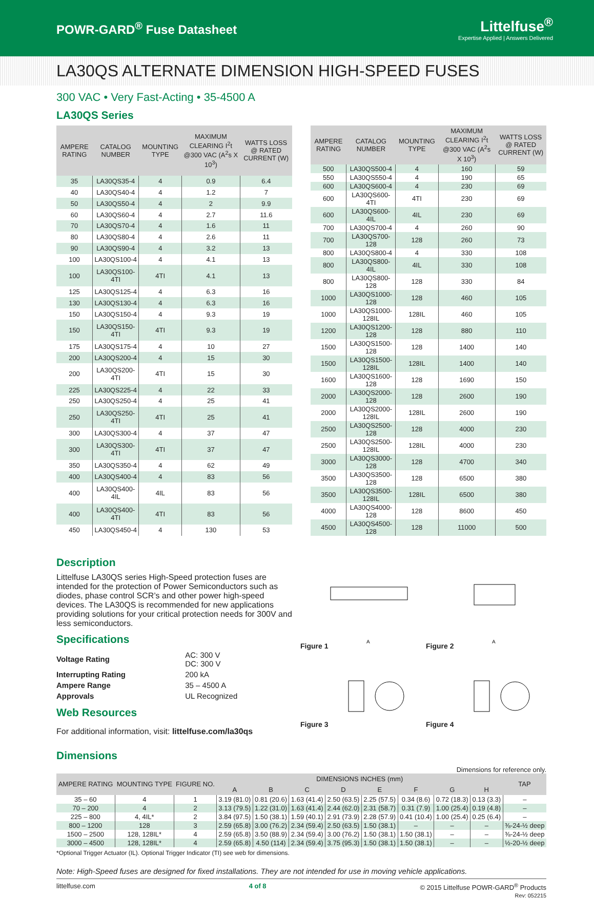POWR-GARD<sup>®</sup> Fuse Datasheet
Littelfuse<sup>®</sup>
Expertise Applied | Answers Delivered
LA30QS ALTERNATE DIMENSION HIGH-SPEED FUSES
300 VAC • Very Fast-Acting • 35-4500 A
LA30QS Series
| AMPERE RATING | CATALOG NUMBER | MOUNTING TYPE | MAXIMUM CLEARING I<sup>2</sup>t @300 VAC (A<sup>2</sup>s X 10<sup>3</sup>) | WATTS LOSS @ RATED CURRENT (W) |
| --- | --- | --- | --- | --- |
| 35 | LA30QS35-4 | 4 | 0.9 | 6.4 |
| 40 | LA30QS40-4 | 4 | 1.2 | 7 |
| 50 | LA30QS50-4 | 4 | 2 | 9.9 |
| 60 | LA30QS60-4 | 4 | 2.7 | 11.6 |
| 70 | LA30QS70-4 | 4 | 1.6 | 11 |
| 80 | LA30QS80-4 | 4 | 2.6 | 11 |
| 90 | LA30QS90-4 | 4 | 3.2 | 13 |
| 100 | LA30QS100-4 | 4 | 4.1 | 13 |
| 100 | LA30QS100-4TI | 4TI | 4.1 | 13 |
| 125 | LA30QS125-4 | 4 | 6.3 | 16 |
| 130 | LA30QS130-4 | 4 | 6.3 | 16 |
| 150 | LA30QS150-4 | 4 | 9.3 | 19 |
| 150 | LA30QS150-4TI | 4TI | 9.3 | 19 |
| 175 | LA30QS175-4 | 4 | 10 | 27 |
| 200 | LA30QS200-4 | 4 | 15 | 30 |
| 200 | LA30QS200-4TI | 4TI | 15 | 30 |
| 225 | LA30QS225-4 | 4 | 22 | 33 |
| 250 | LA30QS250-4 | 4 | 25 | 41 |
| 250 | LA30QS250-4TI | 4TI | 25 | 41 |
| 300 | LA30QS300-4 | 4 | 37 | 47 |
| 300 | LA30QS300-4TI | 4TI | 37 | 47 |
| 350 | LA30QS350-4 | 4 | 62 | 49 |
| 400 | LA30QS400-4 | 4 | 83 | 56 |
| 400 | LA30QS400-4IL | 4IL | 83 | 56 |
| 400 | LA30QS400-4TI | 4TI | 83 | 56 |
| 450 | LA30QS450-4 | 4 | 130 | 53 |
| AMPERE RATING | CATALOG NUMBER | MOUNTING TYPE | MAXIMUM CLEARING I<sup>2</sup>t @300 VAC (A<sup>2</sup>s X 10<sup>3</sup>) | WATTS LOSS @ RATED CURRENT (W) |
| --- | --- | --- | --- | --- |
| 500 | LA30QS500-4 | 4 | 160 | 59 |
| 550 | LA30QS550-4 | 4 | 190 | 65 |
| 600 | LA30QS600-4 | 4 | 230 | 69 |
| 600 | LA30QS600-4TI | 4TI | 230 | 69 |
| 600 | LA30QS600-4IL | 4IL | 230 | 69 |
| 700 | LA30QS700-4 | 4 | 260 | 90 |
| 700 | LA30QS700-128 | 128 | 260 | 73 |
| 800 | LA30QS800-4 | 4 | 330 | 108 |
| 800 | LA30QS800-4IL | 4IL | 330 | 108 |
| 800 | LA30QS800-128 | 128 | 330 | 84 |
| 1000 | LA30QS1000-128 | 128 | 460 | 105 |
| 1000 | LA30QS1000-128IL | 128IL | 460 | 105 |
| 1200 | LA30QS1200-128 | 128 | 880 | 110 |
| 1500 | LA30QS1500-128 | 128 | 1400 | 140 |
| 1500 | LA30QS1500-128IL | 128IL | 1400 | 140 |
| 1600 | LA30QS1600-128 | 128 | 1690 | 150 |
| 2000 | LA30QS2000-128 | 128 | 2600 | 190 |
| 2000 | LA30QS2000-128IL | 128IL | 2600 | 190 |
| 2500 | LA30QS2500-128 | 128 | 4000 | 230 |
| 2500 | LA30QS2500-128IL | 128IL | 4000 | 230 |
| 3000 | LA30QS3000-128 | 128 | 4700 | 340 |
| 3500 | LA30QS3500-128 | 128 | 6500 | 380 |
| 3500 | LA30QS3500-128IL | 128IL | 6500 | 380 |
| 4000 | LA30QS4000-128 | 128 | 8600 | 450 |
| 4500 | LA30QS4500-128 | 128 | 11000 | 500 |
Description
Littelfuse LA30QS series High-Speed protection fuses are intended for the protection of Power Semiconductors such as diodes, phase control SCR’s and other power high-speed devices. The LA30QS is recommended for new applications providing solutions for your critical protection needs for 300V and less semiconductors.
Specifications
| Voltage Rating | AC: 300 V DC: 300 V |
| Interrupting Rating | 200 kA |
| Ampere Range | 35 – 4500 A |
| Approvals | UL Recognized |
Web Resources
For additional information, visit: littelfuse.com/la30qs
Figure 1
A
Figure 2
A
Figure 3
Figure 4
Dimensions
Dimensions for reference only.
| AMPERE RATING | MOUNTING TYPE | FIGURE NO. | DIMENSIONS INCHES (mm) | | | | | | | | TAP |
| --- | --- | --- | --- | --- | --- | --- | --- | --- | --- | --- | --- |
| | | | A | B | C | D | E | F | G | H | |
| 35 – 60 | 4 | 1 | 3.19 (81.0) | 0.81 (20.6) | 1.63 (41.4) | 2.50 (63.5) | 2.25 (57.5) | 0.34 (8.6) | 0.72 (18.3) | 0.13 (3.3) | – |
| 70 – 200 | 4 | 2 | 3.13 (79.5) | 1.22 (31.0) | 1.63 (41.4) | 2.44 (62.0) | 2.31 (58.7) | 0.31 (7.9) | 1.00 (25.4) | 0.19 (4.8) | – |
| 225 – 800 | 4, 4IL* | 2 | 3.84 (97.5) | 1.50 (38.1) | 1.59 (40.1) | 2.91 (73.9) | 2.28 (57.9) | 0.41 (10.4) | 1.00 (25.4) | 0.25 (6.4) | – |
| 800 – 1200 | 128 | 3 | 2.59 (65.8) | 3.00 (76.2) | 2.34 (59.4) | 2.50 (63.5) | 1.50 (38.1) | – | – | – | ⅜-24-½ deep |
| 1500 – 2500 | 128, 128IL* | 4 | 2.59 (65.8) | 3.50 (88.9) | 2.34 (59.4) | 3.00 (76.2) | 1.50 (38.1) | 1.50 (38.1) | – | – | ⅜-24-½ deep |
| 3000 – 4500 | 128, 128IL* | 4 | 2.59 (65.8) | 4.50 (114) | 2.34 (59.4) | 3.75 (95.3) | 1.50 (38.1) | 1.50 (38.1) | – | – | ½-20-½ deep |
*Optional Trigger Actuator (IL). Optional Trigger Indicator (TI) see web for dimensions.
Note: High-Speed fuses are designed for fixed installations. They are not intended for use in moving vehicle applications.
littelfuse.com 4 of 8 © 2015 Littelfuse POWR-GARD<sup>®</sup> Products
Rev: 052215